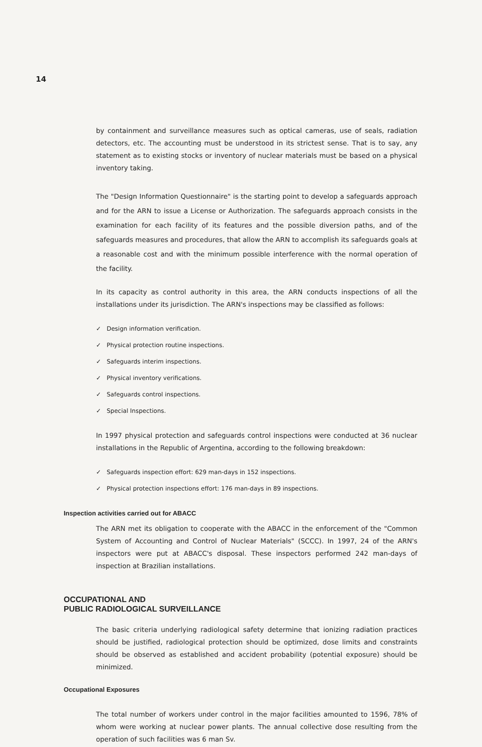14
by containment and surveillance measures such as optical cameras, use of seals, radiation detectors, etc. The accounting must be understood in its strictest sense. That is to say, any statement as to existing stocks or inventory of nuclear materials must be based on a physical inventory taking.
The "Design Information Questionnaire" is the starting point to develop a safeguards approach and for the ARN to issue a License or Authorization. The safeguards approach consists in the examination for each facility of its features and the possible diversion paths, and of the safeguards measures and procedures, that allow the ARN to accomplish its safeguards goals at a reasonable cost and with the minimum possible interference with the normal operation of the facility.
In its capacity as control authority in this area, the ARN conducts inspections of all the installations under its jurisdiction. The ARN's inspections may be classified as follows:
✓ Design information verification.
✓ Physical protection routine inspections.
✓ Safeguards interim inspections.
✓ Physical inventory verifications.
✓ Safeguards control inspections.
✓ Special Inspections.
In 1997 physical protection and safeguards control inspections were conducted at 36 nuclear installations in the Republic of Argentina, according to the following breakdown:
✓ Safeguards inspection effort: 629 man-days in 152 inspections.
✓ Physical protection inspections effort: 176 man-days in 89 inspections.
Inspection activities carried out for ABACC
The ARN met its obligation to cooperate with the ABACC in the enforcement of the "Common System of Accounting and Control of Nuclear Materials" (SCCC). In 1997, 24 of the ARN's inspectors were put at ABACC's disposal. These inspectors performed 242 man-days of inspection at Brazilian installations.
OCCUPATIONAL AND
PUBLIC RADIOLOGICAL SURVEILLANCE
The basic criteria underlying radiological safety determine that ionizing radiation practices should be justified, radiological protection should be optimized, dose limits and constraints should be observed as established and accident probability (potential exposure) should be minimized.
Occupational Exposures
The total number of workers under control in the major facilities amounted to 1596, 78% of whom were working at nuclear power plants. The annual collective dose resulting from the operation of such facilities was 6 man Sv.